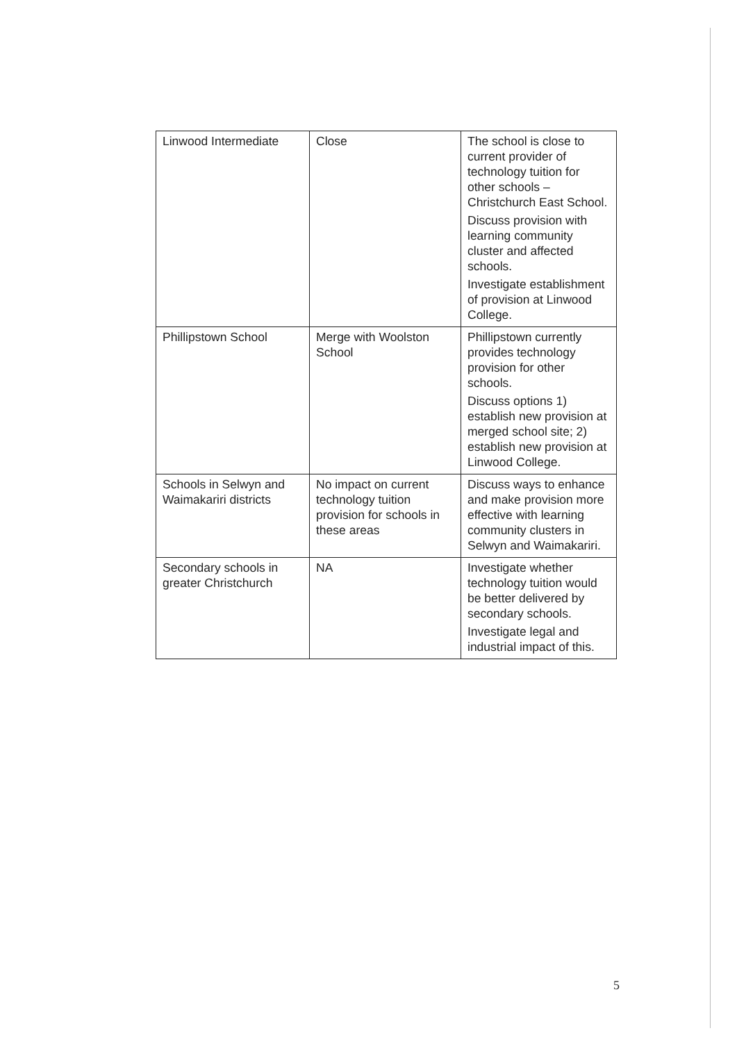| Linwood Intermediate | Close | The school is close to current provider of technology tuition for other schools – Christchurch East School. Discuss provision with learning community cluster and affected schools. Investigate establishment of provision at Linwood College. |
| Phillipstown School | Merge with Woolston School | Phillipstown currently provides technology provision for other schools. Discuss options 1) establish new provision at merged school site; 2) establish new provision at Linwood College. |
| Schools in Selwyn and Waimakariri districts | No impact on current technology tuition provision for schools in these areas | Discuss ways to enhance and make provision more effective with learning community clusters in Selwyn and Waimakariri. |
| Secondary schools in greater Christchurch | NA | Investigate whether technology tuition would be better delivered by secondary schools. Investigate legal and industrial impact of this. |
5